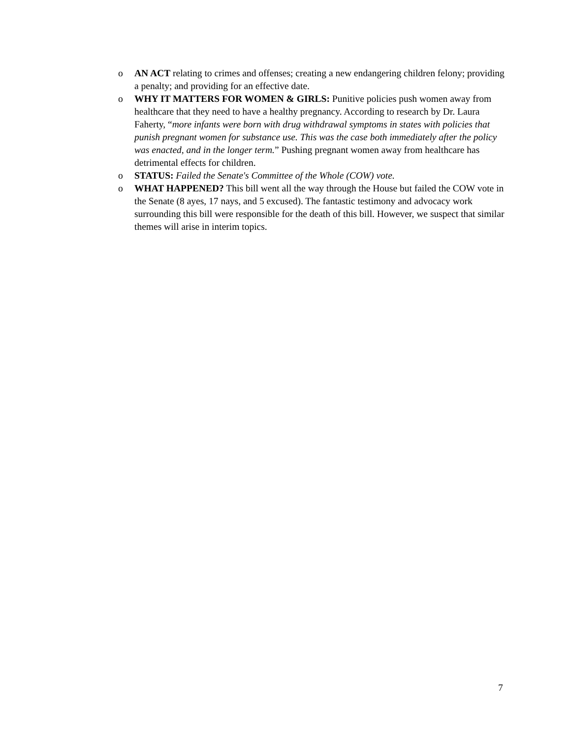o AN ACT relating to crimes and offenses; creating a new endangering children felony; providing a penalty; and providing for an effective date.
o WHY IT MATTERS FOR WOMEN & GIRLS: Punitive policies push women away from healthcare that they need to have a healthy pregnancy. According to research by Dr. Laura Faherty, “more infants were born with drug withdrawal symptoms in states with policies that punish pregnant women for substance use. This was the case both immediately after the policy was enacted, and in the longer term.” Pushing pregnant women away from healthcare has detrimental effects for children.
o STATUS: Failed the Senate's Committee of the Whole (COW) vote.
o WHAT HAPPENED? This bill went all the way through the House but failed the COW vote in the Senate (8 ayes, 17 nays, and 5 excused). The fantastic testimony and advocacy work surrounding this bill were responsible for the death of this bill. However, we suspect that similar themes will arise in interim topics.
7